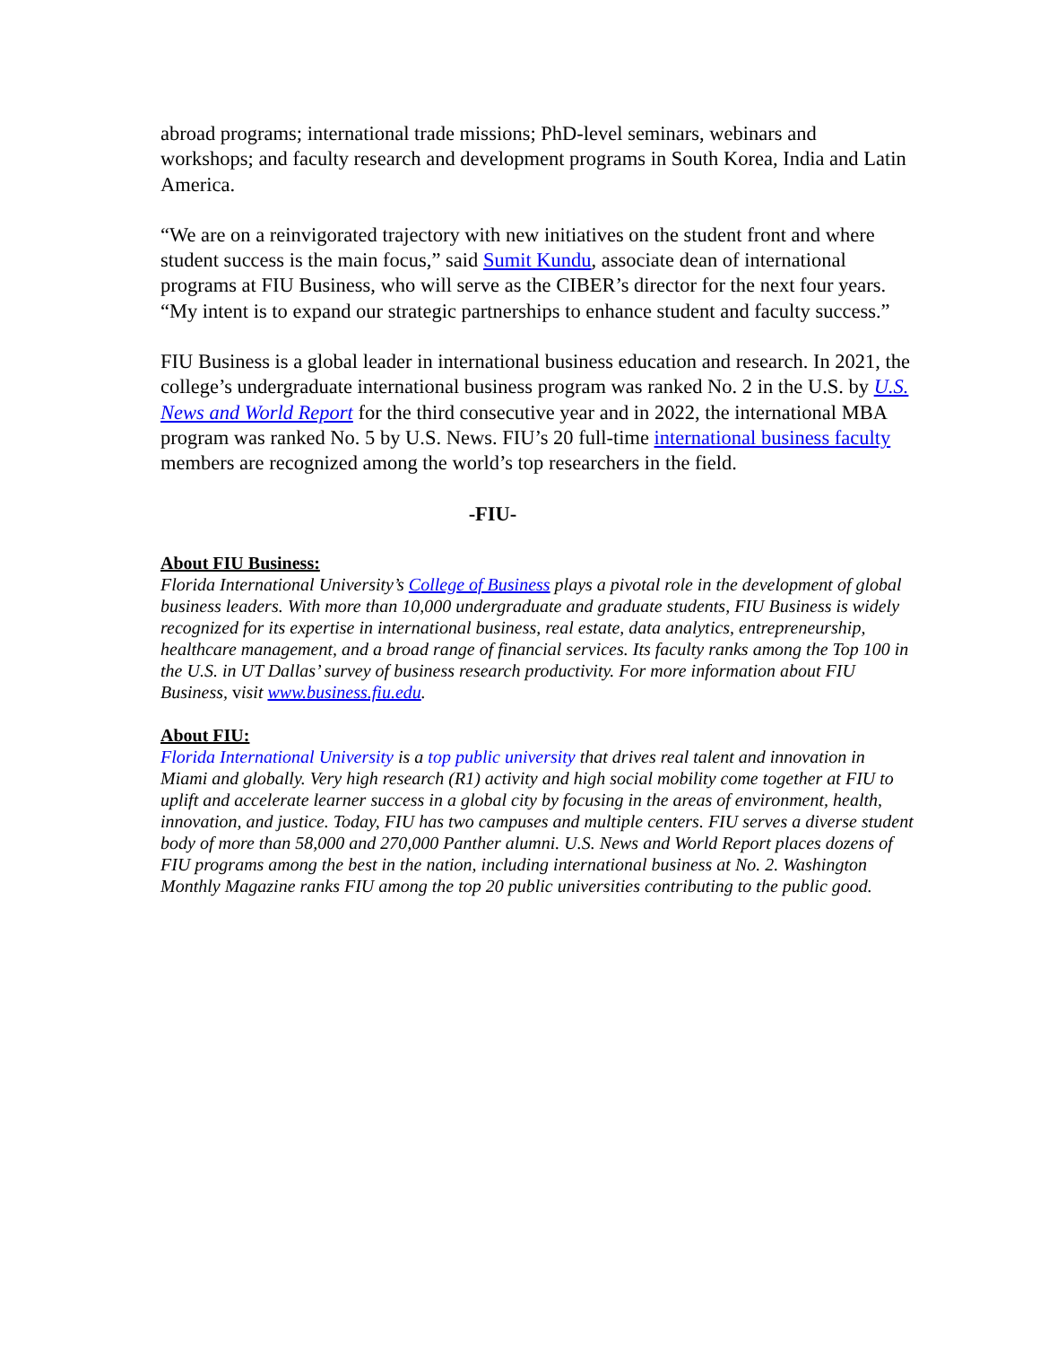abroad programs; international trade missions; PhD-level seminars, webinars and workshops; and faculty research and development programs in South Korea, India and Latin America.
“We are on a reinvigorated trajectory with new initiatives on the student front and where student success is the main focus,” said Sumit Kundu, associate dean of international programs at FIU Business, who will serve as the CIBER’s director for the next four years. “My intent is to expand our strategic partnerships to enhance student and faculty success.”
FIU Business is a global leader in international business education and research. In 2021, the college’s undergraduate international business program was ranked No. 2 in the U.S. by U.S. News and World Report for the third consecutive year and in 2022, the international MBA program was ranked No. 5 by U.S. News. FIU’s 20 full-time international business faculty members are recognized among the world’s top researchers in the field.
-FIU-
About FIU Business:
Florida International University’s College of Business plays a pivotal role in the development of global business leaders. With more than 10,000 undergraduate and graduate students, FIU Business is widely recognized for its expertise in international business, real estate, data analytics, entrepreneurship, healthcare management, and a broad range of financial services. Its faculty ranks among the Top 100 in the U.S. in UT Dallas’ survey of business research productivity. For more information about FIU Business, visit www.business.fiu.edu.
About FIU:
Florida International University is a top public university that drives real talent and innovation in Miami and globally. Very high research (R1) activity and high social mobility come together at FIU to uplift and accelerate learner success in a global city by focusing in the areas of environment, health, innovation, and justice. Today, FIU has two campuses and multiple centers. FIU serves a diverse student body of more than 58,000 and 270,000 Panther alumni. U.S. News and World Report places dozens of FIU programs among the best in the nation, including international business at No. 2. Washington Monthly Magazine ranks FIU among the top 20 public universities contributing to the public good.